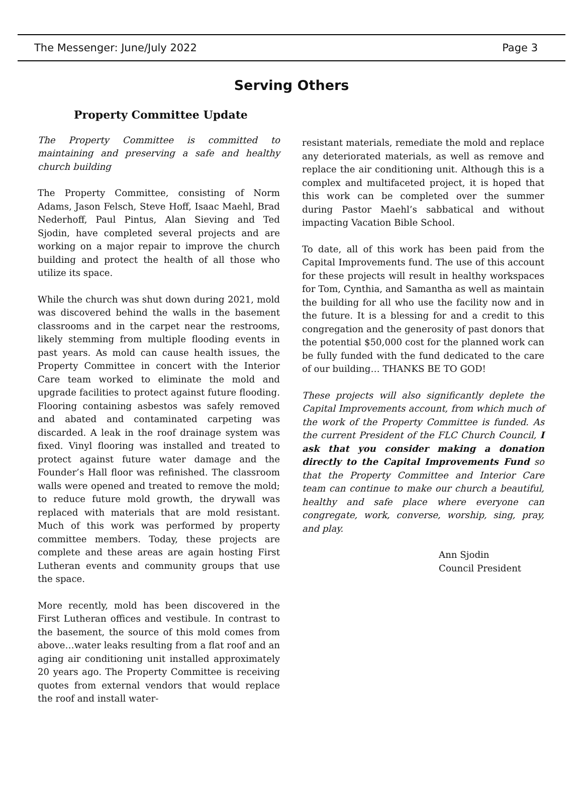The Messenger: June/July 2022 Page 3
Serving Others
Property Committee Update
The Property Committee is committed to maintaining and preserving a safe and healthy church building
The Property Committee, consisting of Norm Adams, Jason Felsch, Steve Hoff, Isaac Maehl, Brad Nederhoff, Paul Pintus, Alan Sieving and Ted Sjodin, have completed several projects and are working on a major repair to improve the church building and protect the health of all those who utilize its space.
While the church was shut down during 2021, mold was discovered behind the walls in the basement classrooms and in the carpet near the restrooms, likely stemming from multiple flooding events in past years. As mold can cause health issues, the Property Committee in concert with the Interior Care team worked to eliminate the mold and upgrade facilities to protect against future flooding. Flooring containing asbestos was safely removed and abated and contaminated carpeting was discarded. A leak in the roof drainage system was fixed. Vinyl flooring was installed and treated to protect against future water damage and the Founder’s Hall floor was refinished. The classroom walls were opened and treated to remove the mold; to reduce future mold growth, the drywall was replaced with materials that are mold resistant. Much of this work was performed by property committee members. Today, these projects are complete and these areas are again hosting First Lutheran events and community groups that use the space.
More recently, mold has been discovered in the First Lutheran offices and vestibule. In contrast to the basement, the source of this mold comes from above…water leaks resulting from a flat roof and an aging air conditioning unit installed approximately 20 years ago. The Property Committee is receiving quotes from external vendors that would replace the roof and install water-
resistant materials, remediate the mold and replace any deteriorated materials, as well as remove and replace the air conditioning unit. Although this is a complex and multifaceted project, it is hoped that this work can be completed over the summer during Pastor Maehl’s sabbatical and without impacting Vacation Bible School.
To date, all of this work has been paid from the Capital Improvements fund. The use of this account for these projects will result in healthy workspaces for Tom, Cynthia, and Samantha as well as maintain the building for all who use the facility now and in the future. It is a blessing for and a credit to this congregation and the generosity of past donors that the potential $50,000 cost for the planned work can be fully funded with the fund dedicated to the care of our building… THANKS BE TO GOD!
These projects will also significantly deplete the Capital Improvements account, from which much of the work of the Property Committee is funded. As the current President of the FLC Church Council, I ask that you consider making a donation directly to the Capital Improvements Fund so that the Property Committee and Interior Care team can continue to make our church a beautiful, healthy and safe place where everyone can congregate, work, converse, worship, sing, pray, and play.
Ann Sjodin
Council President